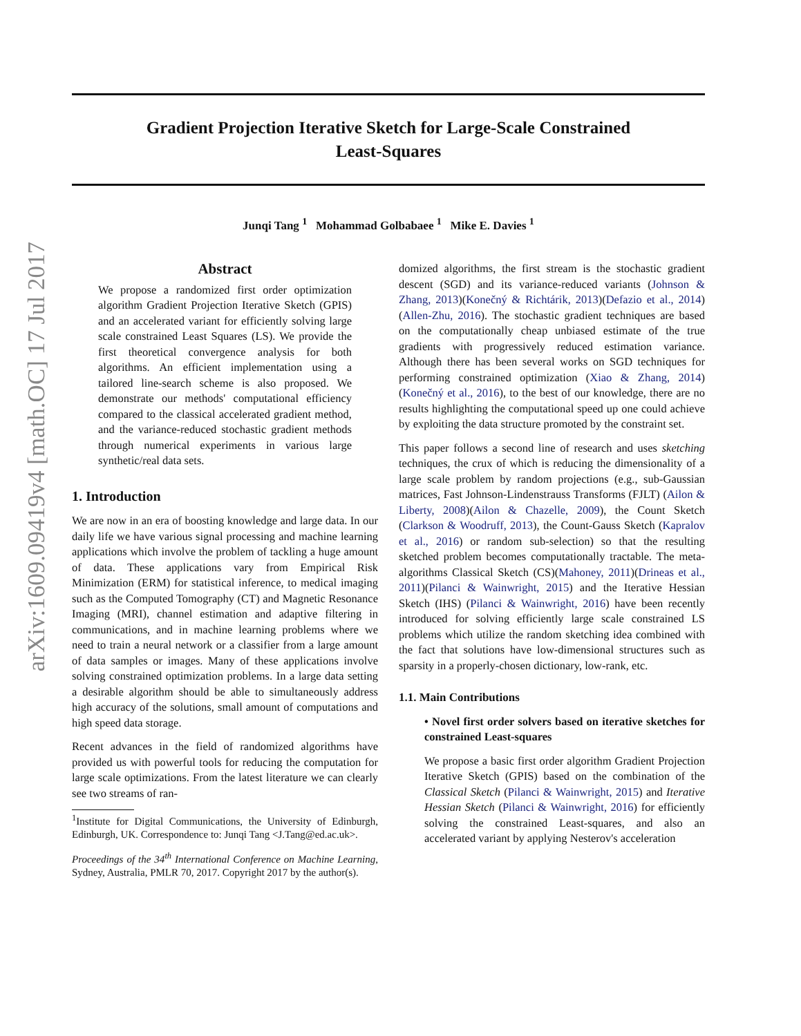arXiv:1609.09419v4 [math.OC] 17 Jul 2017
Gradient Projection Iterative Sketch for Large-Scale Constrained Least-Squares
Junqi Tang <sup>1</sup> Mohammad Golbabaee <sup>1</sup> Mike E. Davies <sup>1</sup>
Abstract
We propose a randomized first order optimization algorithm Gradient Projection Iterative Sketch (GPIS) and an accelerated variant for efficiently solving large scale constrained Least Squares (LS). We provide the first theoretical convergence analysis for both algorithms. An efficient implementation using a tailored line-search scheme is also proposed. We demonstrate our methods' computational efficiency compared to the classical accelerated gradient method, and the variance-reduced stochastic gradient methods through numerical experiments in various large synthetic/real data sets.
1. Introduction
We are now in an era of boosting knowledge and large data. In our daily life we have various signal processing and machine learning applications which involve the problem of tackling a huge amount of data. These applications vary from Empirical Risk Minimization (ERM) for statistical inference, to medical imaging such as the Computed Tomography (CT) and Magnetic Resonance Imaging (MRI), channel estimation and adaptive filtering in communications, and in machine learning problems where we need to train a neural network or a classifier from a large amount of data samples or images. Many of these applications involve solving constrained optimization problems. In a large data setting a desirable algorithm should be able to simultaneously address high accuracy of the solutions, small amount of computations and high speed data storage.
Recent advances in the field of randomized algorithms have provided us with powerful tools for reducing the computation for large scale optimizations. From the latest literature we can clearly see two streams of ran-
<sup>1</sup> Institute for Digital Communications, the University of Edinburgh, Edinburgh, UK. Correspondence to: Junqi Tang <J.Tang@ed.ac.uk>.
Proceedings of the 34<sup>th</sup> International Conference on Machine Learning, Sydney, Australia, PMLR 70, 2017. Copyright 2017 by the author(s).
domized algorithms, the first stream is the stochastic gradient descent (SGD) and its variance-reduced variants (Johnson & Zhang, 2013)(Konečný & Richtárik, 2013)(Defazio et al., 2014)(Allen-Zhu, 2016). The stochastic gradient techniques are based on the computationally cheap unbiased estimate of the true gradients with progressively reduced estimation variance. Although there has been several works on SGD techniques for performing constrained optimization (Xiao & Zhang, 2014)(Konečný et al., 2016), to the best of our knowledge, there are no results highlighting the computational speed up one could achieve by exploiting the data structure promoted by the constraint set.
This paper follows a second line of research and uses sketching techniques, the crux of which is reducing the dimensionality of a large scale problem by random projections (e.g., sub-Gaussian matrices, Fast Johnson-Lindenstrauss Transforms (FJLT) (Ailon & Liberty, 2008)(Ailon & Chazelle, 2009), the Count Sketch (Clarkson & Woodruff, 2013), the Count-Gauss Sketch (Kapralov et al., 2016) or random sub-selection) so that the resulting sketched problem becomes computationally tractable. The meta-algorithms Classical Sketch (CS)(Mahoney, 2011)(Drineas et al., 2011)(Pilanci & Wainwright, 2015) and the Iterative Hessian Sketch (IHS) (Pilanci & Wainwright, 2016) have been recently introduced for solving efficiently large scale constrained LS problems which utilize the random sketching idea combined with the fact that solutions have low-dimensional structures such as sparsity in a properly-chosen dictionary, low-rank, etc.
1.1. Main Contributions
• Novel first order solvers based on iterative sketches for constrained Least-squares
We propose a basic first order algorithm Gradient Projection Iterative Sketch (GPIS) based on the combination of the Classical Sketch (Pilanci & Wainwright, 2015) and Iterative Hessian Sketch (Pilanci & Wainwright, 2016) for efficiently solving the constrained Least-squares, and also an accelerated variant by applying Nesterov's acceleration